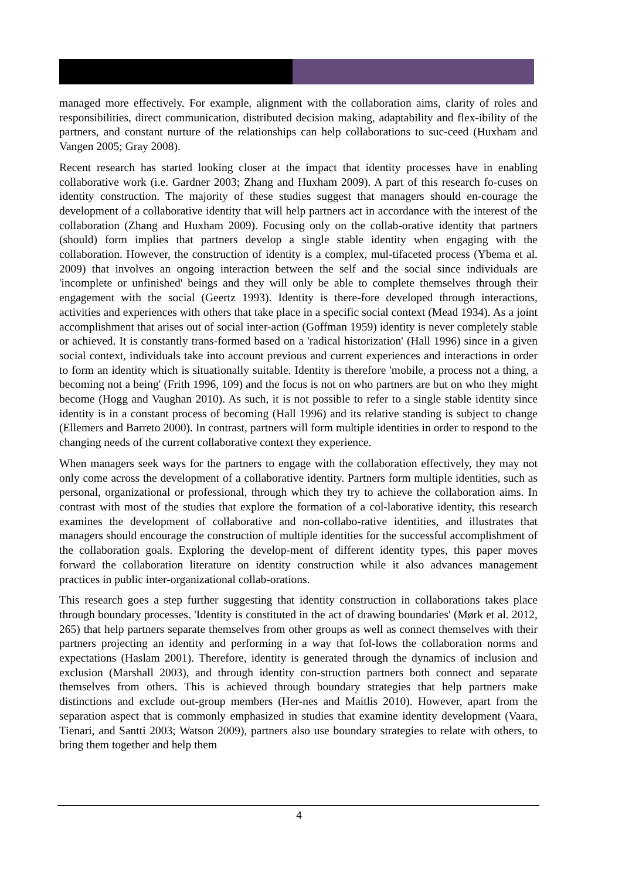managed more effectively. For example, alignment with the collaboration aims, clarity of roles and responsibilities, direct communication, distributed decision making, adaptability and flex-ibility of the partners, and constant nurture of the relationships can help collaborations to suc-ceed (Huxham and Vangen 2005; Gray 2008).
Recent research has started looking closer at the impact that identity processes have in enabling collaborative work (i.e. Gardner 2003; Zhang and Huxham 2009). A part of this research fo-cuses on identity construction. The majority of these studies suggest that managers should en-courage the development of a collaborative identity that will help partners act in accordance with the interest of the collaboration (Zhang and Huxham 2009). Focusing only on the collab-orative identity that partners (should) form implies that partners develop a single stable identity when engaging with the collaboration. However, the construction of identity is a complex, mul-tifaceted process (Ybema et al. 2009) that involves an ongoing interaction between the self and the social since individuals are 'incomplete or unfinished' beings and they will only be able to complete themselves through their engagement with the social (Geertz 1993). Identity is there-fore developed through interactions, activities and experiences with others that take place in a specific social context (Mead 1934). As a joint accomplishment that arises out of social inter-action (Goffman 1959) identity is never completely stable or achieved. It is constantly trans-formed based on a 'radical historization' (Hall 1996) since in a given social context, individuals take into account previous and current experiences and interactions in order to form an identity which is situationally suitable. Identity is therefore 'mobile, a process not a thing, a becoming not a being' (Frith 1996, 109) and the focus is not on who partners are but on who they might become (Hogg and Vaughan 2010). As such, it is not possible to refer to a single stable identity since identity is in a constant process of becoming (Hall 1996) and its relative standing is subject to change (Ellemers and Barreto 2000). In contrast, partners will form multiple identities in order to respond to the changing needs of the current collaborative context they experience.
When managers seek ways for the partners to engage with the collaboration effectively, they may not only come across the development of a collaborative identity. Partners form multiple identities, such as personal, organizational or professional, through which they try to achieve the collaboration aims. In contrast with most of the studies that explore the formation of a col-laborative identity, this research examines the development of collaborative and non-collabo-rative identities, and illustrates that managers should encourage the construction of multiple identities for the successful accomplishment of the collaboration goals. Exploring the develop-ment of different identity types, this paper moves forward the collaboration literature on identity construction while it also advances management practices in public inter-organizational collab-orations.
This research goes a step further suggesting that identity construction in collaborations takes place through boundary processes. 'Identity is constituted in the act of drawing boundaries' (Mørk et al. 2012, 265) that help partners separate themselves from other groups as well as connect themselves with their partners projecting an identity and performing in a way that fol-lows the collaboration norms and expectations (Haslam 2001). Therefore, identity is generated through the dynamics of inclusion and exclusion (Marshall 2003), and through identity con-struction partners both connect and separate themselves from others. This is achieved through boundary strategies that help partners make distinctions and exclude out-group members (Her-nes and Maitlis 2010). However, apart from the separation aspect that is commonly emphasized in studies that examine identity development (Vaara, Tienari, and Santti 2003; Watson 2009), partners also use boundary strategies to relate with others, to bring them together and help them
4